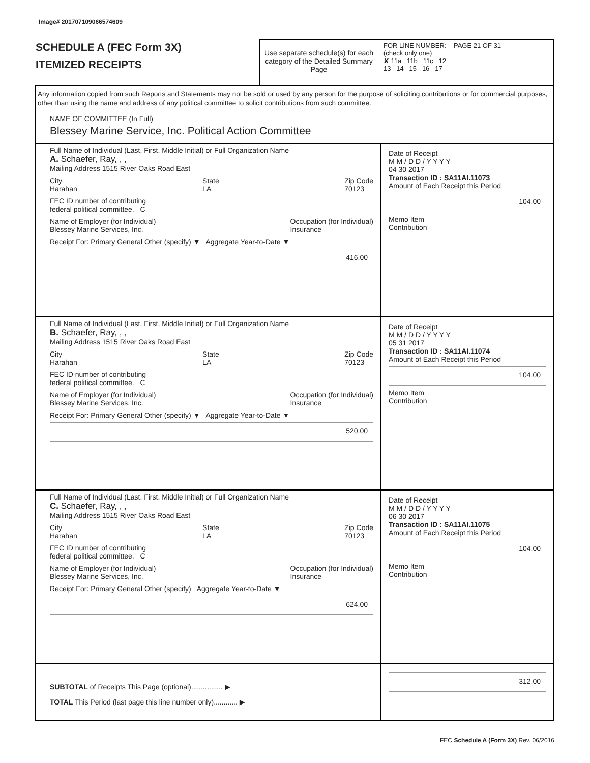Image# 201707109066574609
SCHEDULE A (FEC Form 3X)
ITEMIZED RECEIPTS
Use separate schedule(s) for each category of the Detailed Summary Page
FOR LINE NUMBER: PAGE 21 OF 31
(check only one)
✘ 11a 11b 11c 12
13 14 15 16 17
Any information copied from such Reports and Statements may not be sold or used by any person for the purpose of soliciting contributions or for commercial purposes, other than using the name and address of any political committee to solicit contributions from such committee.
NAME OF COMMITTEE (In Full)
Blessey Marine Service, Inc. Political Action Committee
Full Name of Individual (Last, First, Middle Initial) or Full Organization Name
A. Schaefer, Ray, , ,
Mailing Address 1515 River Oaks Road East
City
Harahan State
LA Zip Code
70123
FEC ID number of contributing
federal political committee. C
Name of Employer (for Individual)
Blessey Marine Services, Inc. Occupation (for Individual)
Insurance
Receipt For: Primary General Other (specify) ▼ Aggregate Year-to-Date ▼
416.00
Date of Receipt
M M / D D / Y Y Y Y
04 30 2017
Transaction ID : SA11AI.11073
Amount of Each Receipt this Period
104.00
Memo Item
Contribution
Full Name of Individual (Last, First, Middle Initial) or Full Organization Name
B. Schaefer, Ray, , ,
Mailing Address 1515 River Oaks Road East
City
Harahan State
LA Zip Code
70123
FEC ID number of contributing
federal political committee. C
Name of Employer (for Individual)
Blessey Marine Services, Inc. Occupation (for Individual)
Insurance
Receipt For: Primary General Other (specify) ▼ Aggregate Year-to-Date ▼
520.00
Date of Receipt
M M / D D / Y Y Y Y
05 31 2017
Transaction ID : SA11AI.11074
Amount of Each Receipt this Period
104.00
Memo Item
Contribution
Full Name of Individual (Last, First, Middle Initial) or Full Organization Name
C. Schaefer, Ray, , ,
Mailing Address 1515 River Oaks Road East
City
Harahan State
LA Zip Code
70123
FEC ID number of contributing
federal political committee. C
Name of Employer (for Individual)
Blessey Marine Services, Inc. Occupation (for Individual)
Insurance
Receipt For: Primary General Other (specify) Aggregate Year-to-Date ▼
624.00
Date of Receipt
M M / D D / Y Y Y Y
06 30 2017
Transaction ID : SA11AI.11075
Amount of Each Receipt this Period
104.00
Memo Item
Contribution
SUBTOTAL of Receipts This Page (optional)................ ▶
TOTAL This Period (last page this line number only)............ ▶
312.00
FEC Schedule A (Form 3X) Rev. 06/2016